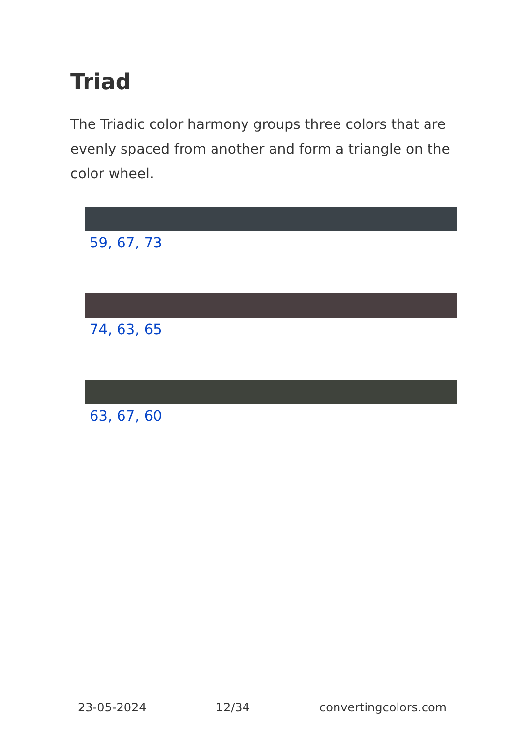Triad
The Triadic color harmony groups three colors that are evenly spaced from another and form a triangle on the color wheel.
59, 67, 73
74, 63, 65
63, 67, 60
23-05-2024 12/34 convertingcolors.com